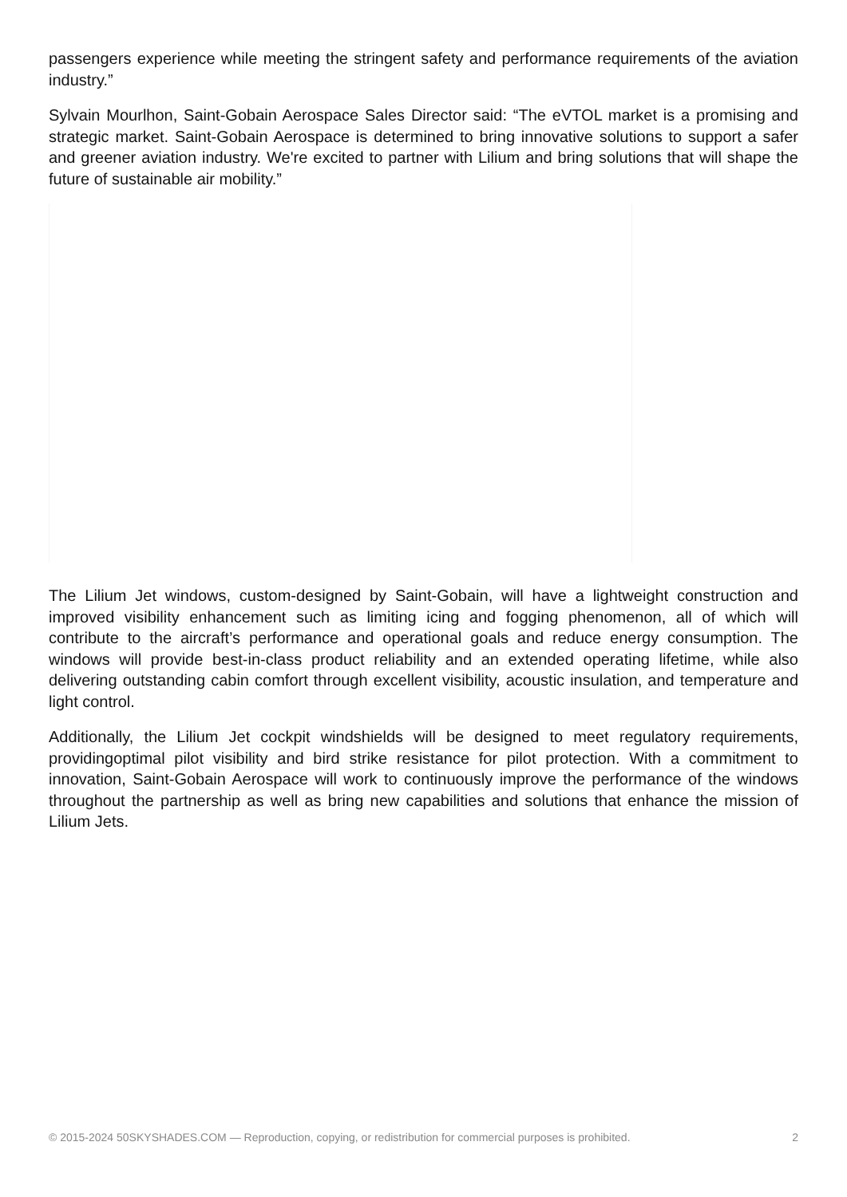passengers experience while meeting the stringent safety and performance requirements of the aviation industry.”
Sylvain Mourlhon, Saint-Gobain Aerospace Sales Director said: “The eVTOL market is a promising and strategic market. Saint-Gobain Aerospace is determined to bring innovative solutions to support a safer and greener aviation industry. We're excited to partner with Lilium and bring solutions that will shape the future of sustainable air mobility.”
The Lilium Jet windows, custom-designed by Saint-Gobain, will have a lightweight construction and improved visibility enhancement such as limiting icing and fogging phenomenon, all of which will contribute to the aircraft’s performance and operational goals and reduce energy consumption. The windows will provide best-in-class product reliability and an extended operating lifetime, while also delivering outstanding cabin comfort through excellent visibility, acoustic insulation, and temperature and light control.
Additionally, the Lilium Jet cockpit windshields will be designed to meet regulatory requirements, providingoptimal pilot visibility and bird strike resistance for pilot protection. With a commitment to innovation, Saint-Gobain Aerospace will work to continuously improve the performance of the windows throughout the partnership as well as bring new capabilities and solutions that enhance the mission of Lilium Jets.
© 2015-2024 50SKYSHADES.COM — Reproduction, copying, or redistribution for commercial purposes is prohibited. 2